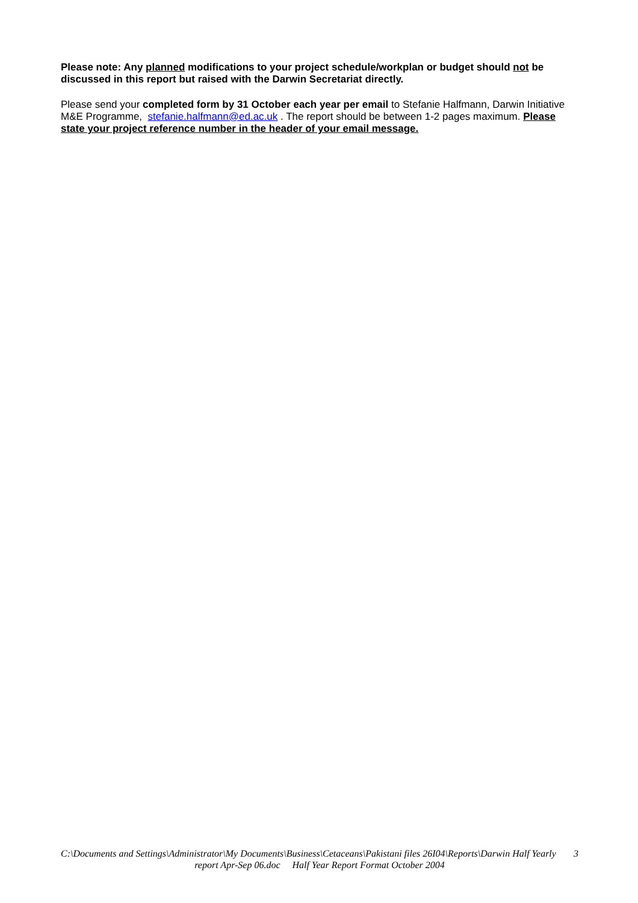Please note: Any planned modifications to your project schedule/workplan or budget should not be discussed in this report but raised with the Darwin Secretariat directly.
Please send your completed form by 31 October each year per email to Stefanie Halfmann, Darwin Initiative M&E Programme, stefanie.halfmann@ed.ac.uk . The report should be between 1-2 pages maximum. Please state your project reference number in the header of your email message.
C:\Documents and Settings\Administrator\My Documents\Business\Cetaceans\Pakistani files 26I04\Reports\Darwin Half Yearly 3
report Apr-Sep 06.doc Half Year Report Format October 2004